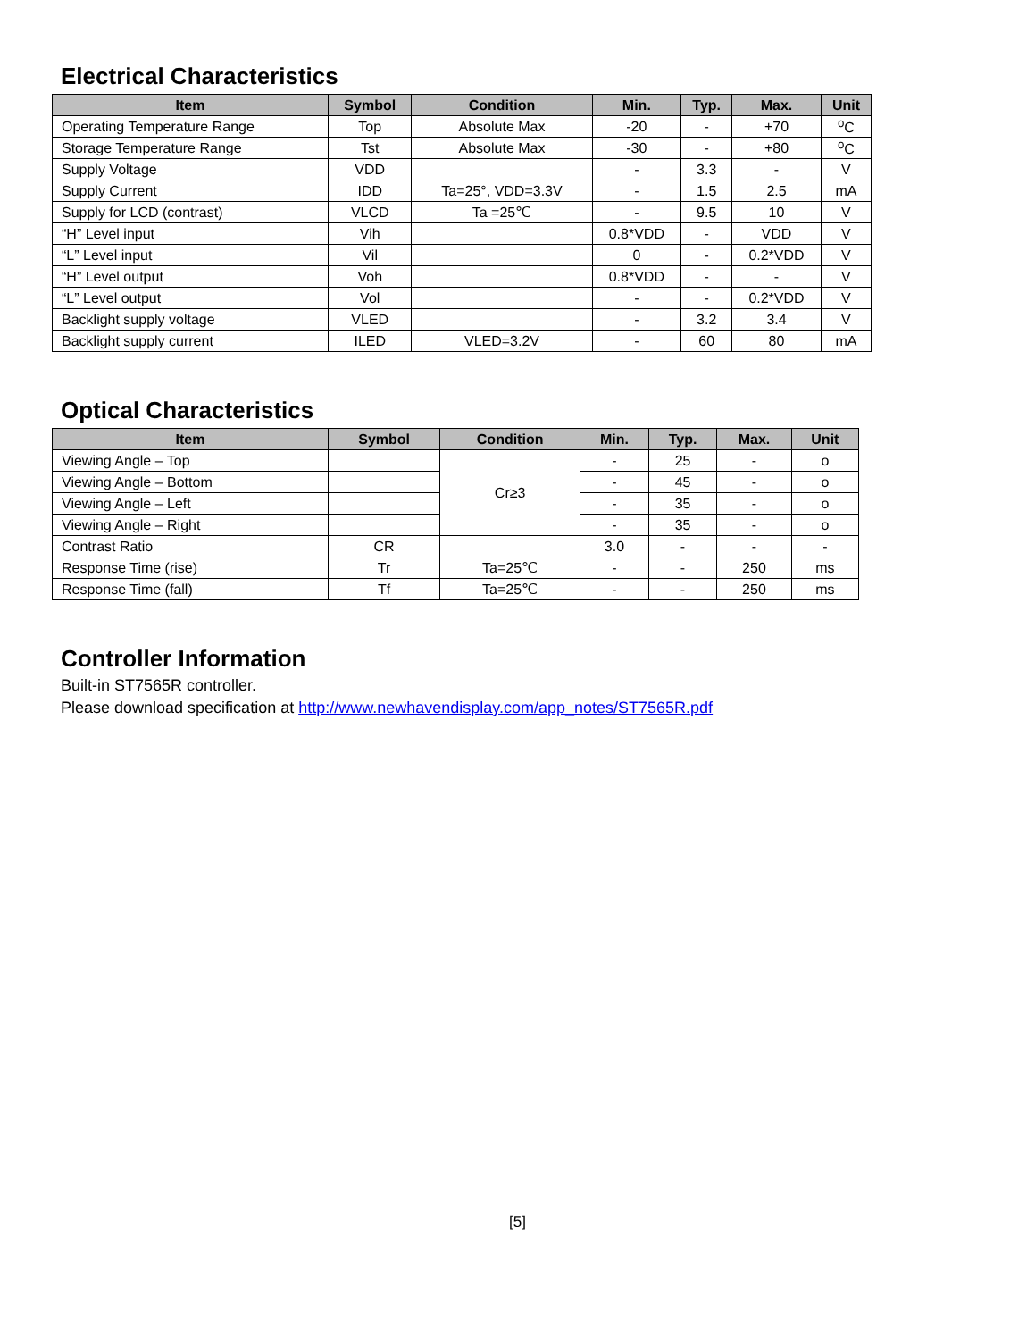Electrical Characteristics
| Item | Symbol | Condition | Min. | Typ. | Max. | Unit |
| --- | --- | --- | --- | --- | --- | --- |
| Operating Temperature Range | Top | Absolute Max | -20 | - | +70 | <sup>o</sup> C |
| Storage Temperature Range | Tst | Absolute Max | -30 | - | +80 | <sup>o</sup> C |
| Supply Voltage | VDD | | - | 3.3 | - | V |
| Supply Current | IDD | Ta=25°, VDD=3.3V | - | 1.5 | 2.5 | mA |
| Supply for LCD (contrast) | VLCD | Ta =25℃ | - | 9.5 | 10 | V |
| “H” Level input | Vih | | 0.8*VDD | - | VDD | V |
| “L” Level input | Vil | | 0 | - | 0.2*VDD | V |
| “H” Level output | Voh | | 0.8*VDD | - | - | V |
| “L” Level output | Vol | | - | - | 0.2*VDD | V |
| Backlight supply voltage | VLED | | - | 3.2 | 3.4 | V |
| Backlight supply current | ILED | VLED=3.2V | - | 60 | 80 | mA |
Optical Characteristics
| Item | Symbol | Condition | Min. | Typ. | Max. | Unit |
| --- | --- | --- | --- | --- | --- | --- |
| Viewing Angle – Top | | Cr≥3 | - | 25 | - | o |
| Viewing Angle – Bottom | | | - | 45 | - | o |
| Viewing Angle – Left | | | - | 35 | - | o |
| Viewing Angle – Right | | | - | 35 | - | o |
| Contrast Ratio | CR | | 3.0 | - | - | - |
| Response Time (rise) | Tr | Ta=25℃ | - | - | 250 | ms |
| Response Time (fall) | Tf | Ta=25℃ | - | - | 250 | ms |
Controller Information
Built-in ST7565R controller.
Please download specification at http://www.newhavendisplay.com/app_notes/ST7565R.pdf
[5]